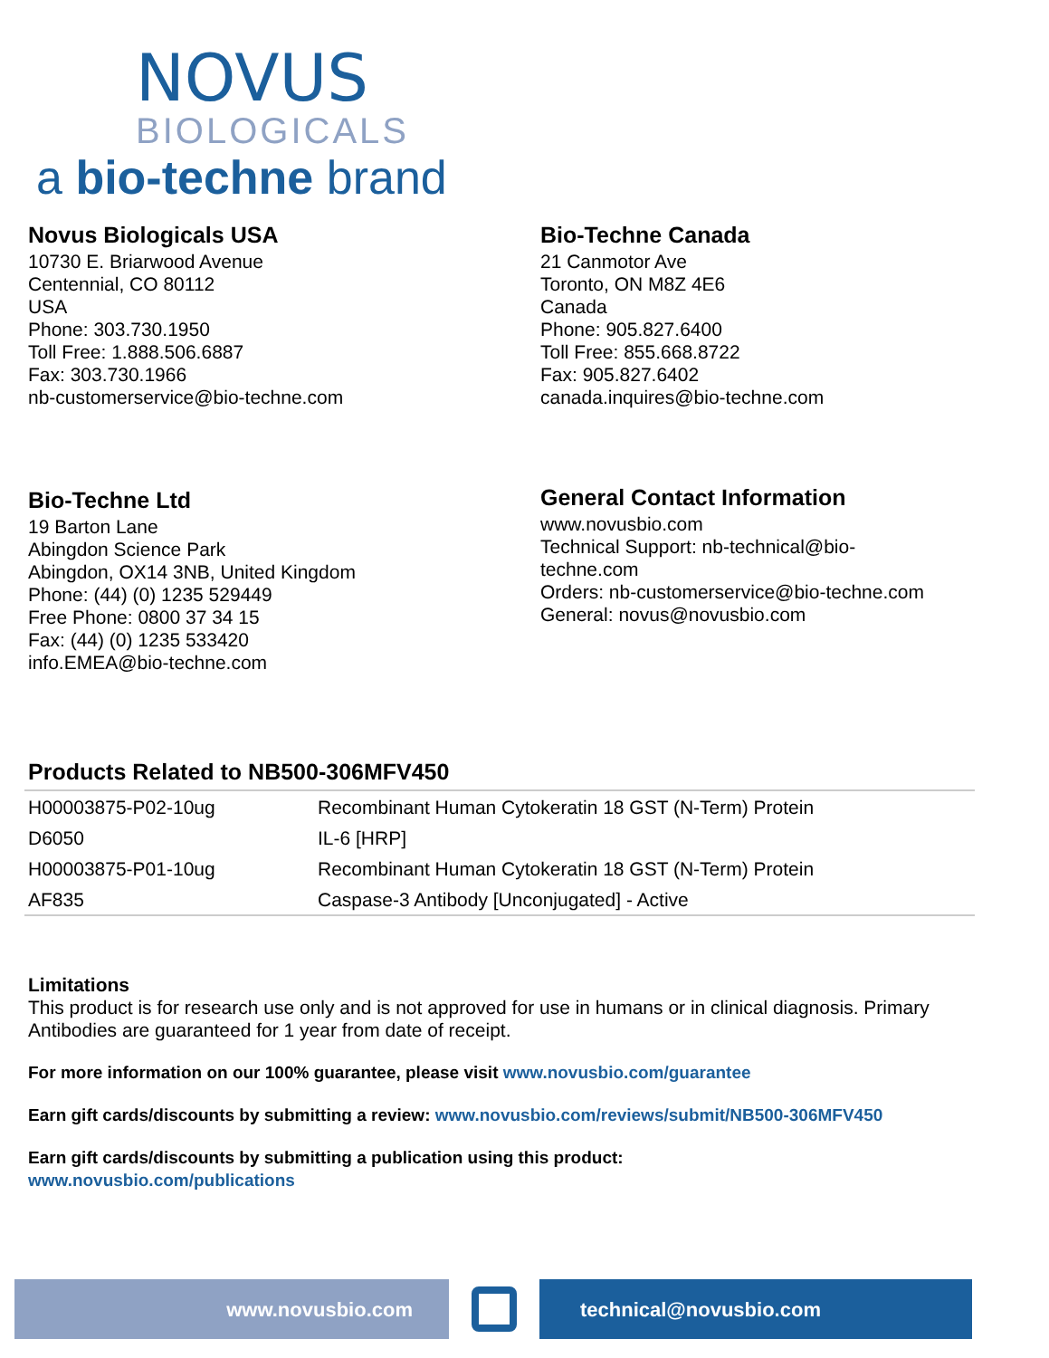NOVUS
BIOLOGICALS
a bio-techne brand
Novus Biologicals USA
10730 E. Briarwood Avenue
Centennial, CO 80112
USA
Phone: 303.730.1950
Toll Free: 1.888.506.6887
Fax: 303.730.1966
nb-customerservice@bio-techne.com
Bio-Techne Canada
21 Canmotor Ave
Toronto, ON M8Z 4E6
Canada
Phone: 905.827.6400
Toll Free: 855.668.8722
Fax: 905.827.6402
canada.inquires@bio-techne.com
Bio-Techne Ltd
19 Barton Lane
Abingdon Science Park
Abingdon, OX14 3NB, United Kingdom
Phone: (44) (0) 1235 529449
Free Phone: 0800 37 34 15
Fax: (44) (0) 1235 533420
info.EMEA@bio-techne.com
General Contact Information
www.novusbio.com
Technical Support: nb-technical@bio-
techne.com
Orders: nb-customerservice@bio-techne.com
General: novus@novusbio.com
Products Related to NB500-306MFV450
| H00003875-P02-10ug | Recombinant Human Cytokeratin 18 GST (N-Term) Protein |
| D6050 | IL-6 [HRP] |
| H00003875-P01-10ug | Recombinant Human Cytokeratin 18 GST (N-Term) Protein |
| AF835 | Caspase-3 Antibody [Unconjugated] - Active |
Limitations
This product is for research use only and is not approved for use in humans or in clinical diagnosis. Primary Antibodies are guaranteed for 1 year from date of receipt.
For more information on our 100% guarantee, please visit www.novusbio.com/guarantee
Earn gift cards/discounts by submitting a review: www.novusbio.com/reviews/submit/NB500-306MFV450
Earn gift cards/discounts by submitting a publication using this product:
www.novusbio.com/publications
www.novusbio.com technical@novusbio.com